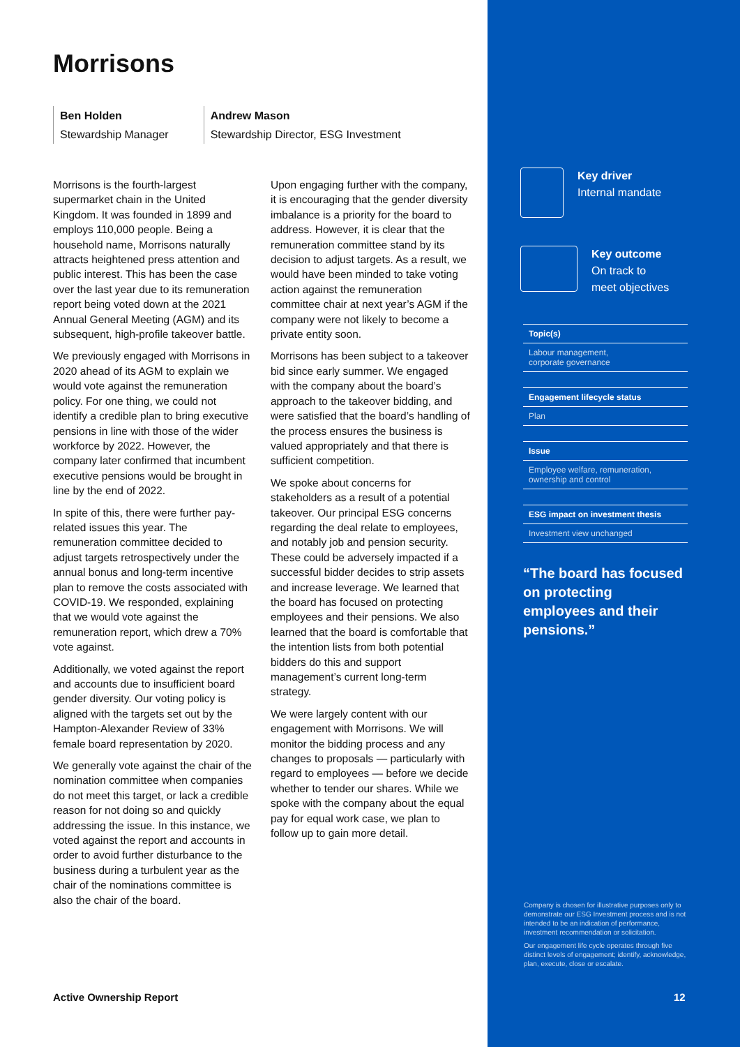Morrisons
Ben Holden
Stewardship Manager
Andrew Mason
Stewardship Director, ESG Investment
Morrisons is the fourth-largest supermarket chain in the United Kingdom. It was founded in 1899 and employs 110,000 people. Being a household name, Morrisons naturally attracts heightened press attention and public interest. This has been the case over the last year due to its remuneration report being voted down at the 2021 Annual General Meeting (AGM) and its subsequent, high-profile takeover battle.
We previously engaged with Morrisons in 2020 ahead of its AGM to explain we would vote against the remuneration policy. For one thing, we could not identify a credible plan to bring executive pensions in line with those of the wider workforce by 2022. However, the company later confirmed that incumbent executive pensions would be brought in line by the end of 2022.
In spite of this, there were further pay-related issues this year. The remuneration committee decided to adjust targets retrospectively under the annual bonus and long-term incentive plan to remove the costs associated with COVID-19. We responded, explaining that we would vote against the remuneration report, which drew a 70% vote against.
Additionally, we voted against the report and accounts due to insufficient board gender diversity. Our voting policy is aligned with the targets set out by the Hampton-Alexander Review of 33% female board representation by 2020.
We generally vote against the chair of the nomination committee when companies do not meet this target, or lack a credible reason for not doing so and quickly addressing the issue. In this instance, we voted against the report and accounts in order to avoid further disturbance to the business during a turbulent year as the chair of the nominations committee is also the chair of the board.
Upon engaging further with the company, it is encouraging that the gender diversity imbalance is a priority for the board to address. However, it is clear that the remuneration committee stand by its decision to adjust targets. As a result, we would have been minded to take voting action against the remuneration committee chair at next year’s AGM if the company were not likely to become a private entity soon.
Morrisons has been subject to a takeover bid since early summer. We engaged with the company about the board’s approach to the takeover bidding, and were satisfied that the board’s handling of the process ensures the business is valued appropriately and that there is sufficient competition.
We spoke about concerns for stakeholders as a result of a potential takeover. Our principal ESG concerns regarding the deal relate to employees, and notably job and pension security. These could be adversely impacted if a successful bidder decides to strip assets and increase leverage. We learned that the board has focused on protecting employees and their pensions. We also learned that the board is comfortable that the intention lists from both potential bidders do this and support management’s current long-term strategy.
We were largely content with our engagement with Morrisons. We will monitor the bidding process and any changes to proposals — particularly with regard to employees — before we decide whether to tender our shares. While we spoke with the company about the equal pay for equal work case, we plan to follow up to gain more detail.
Key driver
Internal mandate
Key outcome
On track to
meet objectives
Topic(s)
Labour management,
corporate governance
Engagement lifecycle status
Plan
Issue
Employee welfare, remuneration,
ownership and control
ESG impact on investment thesis
Investment view unchanged
“The board has focused on protecting employees and their pensions.”
Company is chosen for illustrative purposes only to demonstrate our ESG Investment process and is not intended to be an indication of performance, investment recommendation or solicitation.
Our engagement life cycle operates through five distinct levels of engagement; identify, acknowledge, plan, execute, close or escalate.
Active Ownership Report 12